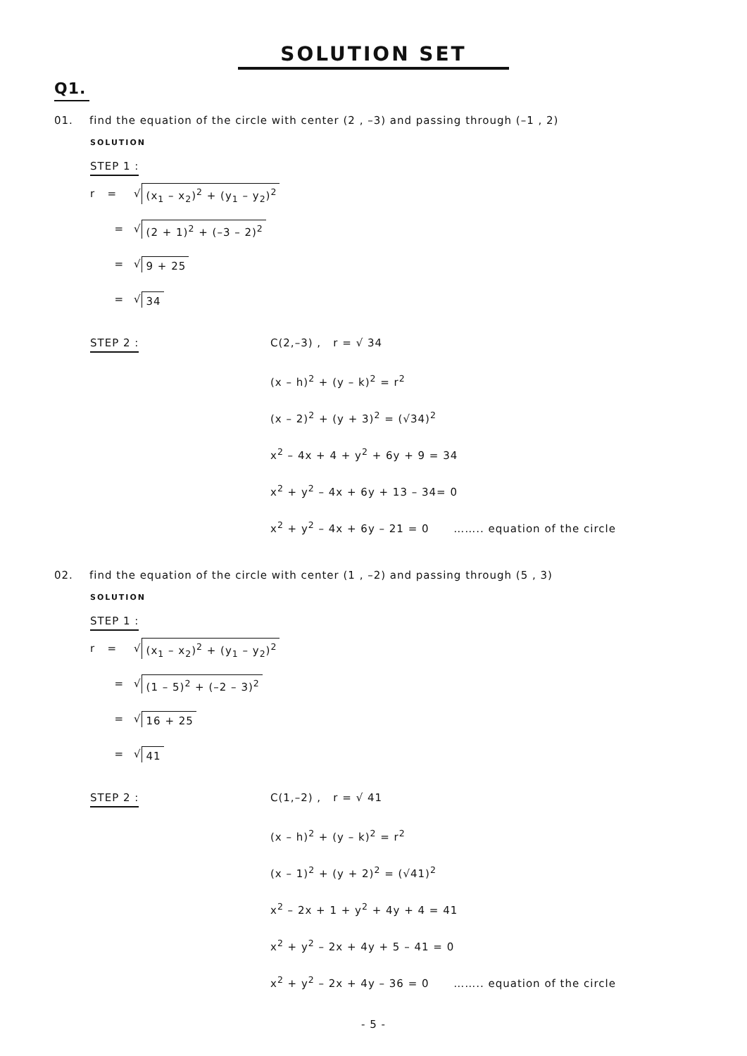SOLUTION SET
Q1.
01. find the equation of the circle with center (2 , –3) and passing through (–1 , 2)
SOLUTION
STEP 1 :
r = √ (x<sub>1</sub> – x<sub>2</sub>)<sup>2</sup> + (y<sub>1</sub> – y<sub>2</sub>)<sup>2</sup>
= √ (2 + 1)<sup>2</sup> + (–3 – 2)<sup>2</sup>
= √ 9 + 25
= √ 34
STEP 2 :
C(2,–3) , r = √ 34
(x – h)<sup>2</sup> + (y – k)<sup>2</sup> = r<sup>2</sup>
(x – 2)<sup>2</sup> + (y + 3)<sup>2</sup> = (√34)<sup>2</sup>
x<sup>2</sup> – 4x + 4 + y<sup>2</sup> + 6y + 9 = 34
x<sup>2</sup> + y<sup>2</sup> – 4x + 6y + 13 – 34= 0
x<sup>2</sup> + y<sup>2</sup> – 4x + 6y – 21 = 0 …….. equation of the circle
02. find the equation of the circle with center (1 , –2) and passing through (5 , 3)
SOLUTION
STEP 1 :
r = √ (x<sub>1</sub> – x<sub>2</sub>)<sup>2</sup> + (y<sub>1</sub> – y<sub>2</sub>)<sup>2</sup>
= √ (1 – 5)<sup>2</sup> + (–2 – 3)<sup>2</sup>
= √ 16 + 25
= √ 41
STEP 2 :
C(1,–2) , r = √ 41
(x – h)<sup>2</sup> + (y – k)<sup>2</sup> = r<sup>2</sup>
(x – 1)<sup>2</sup> + (y + 2)<sup>2</sup> = (√41)<sup>2</sup>
x<sup>2</sup> – 2x + 1 + y<sup>2</sup> + 4y + 4 = 41
x<sup>2</sup> + y<sup>2</sup> – 2x + 4y + 5 – 41 = 0
x<sup>2</sup> + y<sup>2</sup> – 2x + 4y – 36 = 0 …….. equation of the circle
- 5 -